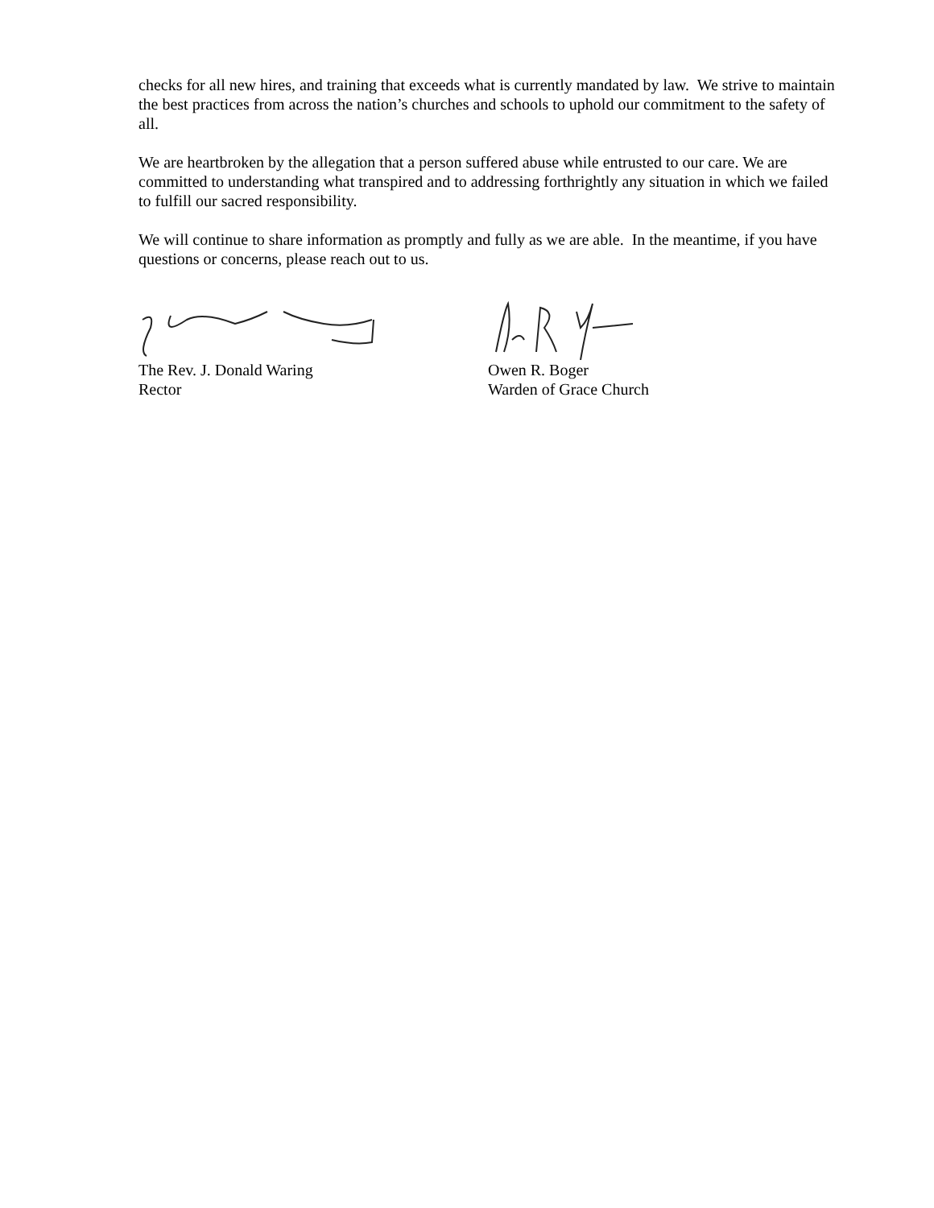checks for all new hires, and training that exceeds what is currently mandated by law. We strive to maintain the best practices from across the nation’s churches and schools to uphold our commitment to the safety of all.
We are heartbroken by the allegation that a person suffered abuse while entrusted to our care. We are committed to understanding what transpired and to addressing forthrightly any situation in which we failed to fulfill our sacred responsibility.
We will continue to share information as promptly and fully as we are able. In the meantime, if you have questions or concerns, please reach out to us.
The Rev. J. Donald Waring
Rector
Owen R. Boger
Warden of Grace Church